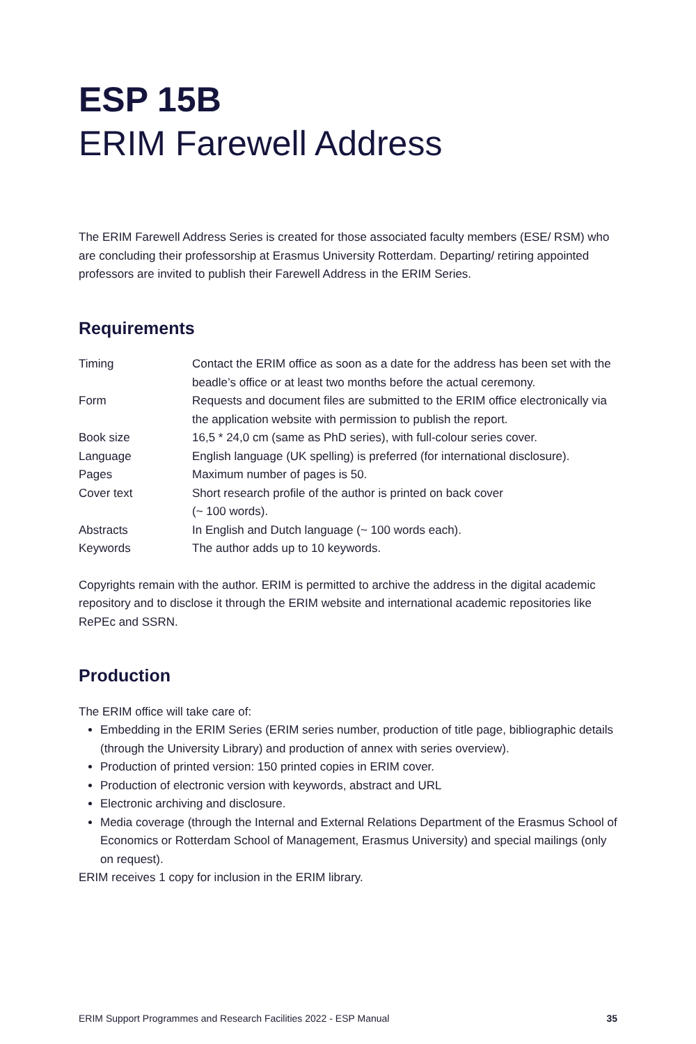ESP 15B
ERIM Farewell Address
The ERIM Farewell Address Series is created for those associated faculty members (ESE/ RSM) who are concluding their professorship at Erasmus University Rotterdam. Departing/ retiring appointed professors are invited to publish their Farewell Address in the ERIM Series.
Requirements
| Timing | Contact the ERIM office as soon as a date for the address has been set with the beadle’s office or at least two months before the actual ceremony. |
| Form | Requests and document files are submitted to the ERIM office electronically via the application website with permission to publish the report. |
| Book size | 16,5 * 24,0 cm (same as PhD series), with full-colour series cover. |
| Language | English language (UK spelling) is preferred (for international disclosure). |
| Pages | Maximum number of pages is 50. |
| Cover text | Short research profile of the author is printed on back cover (~ 100 words). |
| Abstracts | In English and Dutch language (~ 100 words each). |
| Keywords | The author adds up to 10 keywords. |
Copyrights remain with the author. ERIM is permitted to archive the address in the digital academic repository and to disclose it through the ERIM website and international academic repositories like RePEc and SSRN.
Production
The ERIM office will take care of:
Embedding in the ERIM Series (ERIM series number, production of title page, bibliographic details (through the University Library) and production of annex with series overview).
Production of printed version: 150 printed copies in ERIM cover.
Production of electronic version with keywords, abstract and URL
Electronic archiving and disclosure.
Media coverage (through the Internal and External Relations Department of the Erasmus School of Economics or Rotterdam School of Management, Erasmus University) and special mailings (only on request).
ERIM receives 1 copy for inclusion in the ERIM library.
ERIM Support Programmes and Research Facilities 2022 - ESP Manual 35